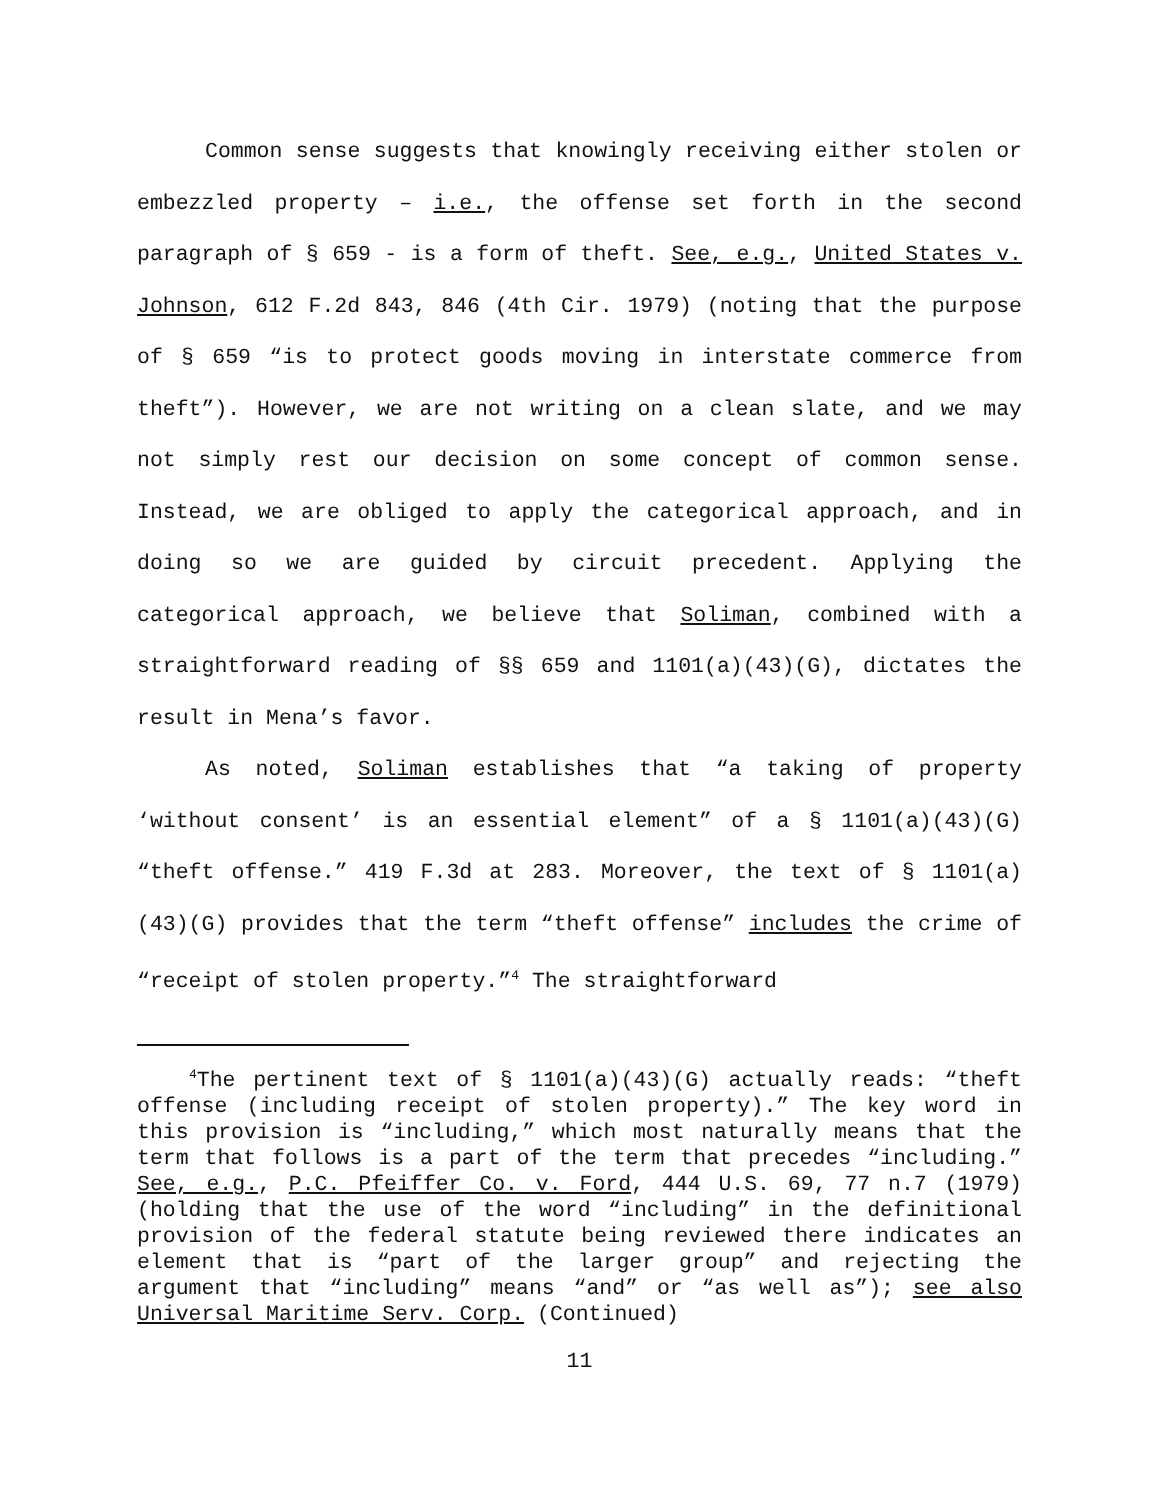Common sense suggests that knowingly receiving either stolen or embezzled property – i.e., the offense set forth in the second paragraph of § 659 - is a form of theft. See, e.g., United States v. Johnson, 612 F.2d 843, 846 (4th Cir. 1979) (noting that the purpose of § 659 “is to protect goods moving in interstate commerce from theft”). However, we are not writing on a clean slate, and we may not simply rest our decision on some concept of common sense. Instead, we are obliged to apply the categorical approach, and in doing so we are guided by circuit precedent. Applying the categorical approach, we believe that Soliman, combined with a straightforward reading of §§ 659 and 1101(a)(43)(G), dictates the result in Mena’s favor.
As noted, Soliman establishes that “a taking of property ‘without consent’ is an essential element” of a § 1101(a)(43)(G) “theft offense.” 419 F.3d at 283. Moreover, the text of § 1101(a)(43)(G) provides that the term “theft offense” includes the crime of “receipt of stolen property.”<sup>4</sup> The straightforward
<sup>4</sup> The pertinent text of § 1101(a)(43)(G) actually reads: “theft offense (including receipt of stolen property).” The key word in this provision is “including,” which most naturally means that the term that follows is a part of the term that precedes “including.” See, e.g., P.C. Pfeiffer Co. v. Ford, 444 U.S. 69, 77 n.7 (1979) (holding that the use of the word “including” in the definitional provision of the federal statute being reviewed there indicates an element that is “part of the larger group” and rejecting the argument that “including” means “and” or “as well as”); see also Universal Maritime Serv. Corp. (Continued)
11